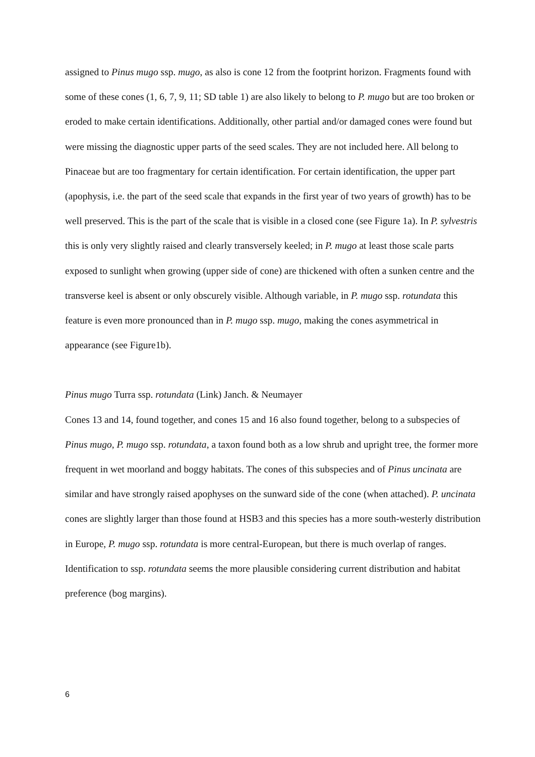assigned to Pinus mugo ssp. mugo, as also is cone 12 from the footprint horizon. Fragments found with some of these cones (1, 6, 7, 9, 11; SD table 1) are also likely to belong to P. mugo but are too broken or eroded to make certain identifications. Additionally, other partial and/or damaged cones were found but were missing the diagnostic upper parts of the seed scales. They are not included here. All belong to Pinaceae but are too fragmentary for certain identification. For certain identification, the upper part (apophysis, i.e. the part of the seed scale that expands in the first year of two years of growth) has to be well preserved. This is the part of the scale that is visible in a closed cone (see Figure 1a). In P. sylvestris this is only very slightly raised and clearly transversely keeled; in P. mugo at least those scale parts exposed to sunlight when growing (upper side of cone) are thickened with often a sunken centre and the transverse keel is absent or only obscurely visible. Although variable, in P. mugo ssp. rotundata this feature is even more pronounced than in P. mugo ssp. mugo, making the cones asymmetrical in appearance (see Figure1b).
Pinus mugo Turra ssp. rotundata (Link) Janch. & Neumayer
Cones 13 and 14, found together, and cones 15 and 16 also found together, belong to a subspecies of Pinus mugo, P. mugo ssp. rotundata, a taxon found both as a low shrub and upright tree, the former more frequent in wet moorland and boggy habitats. The cones of this subspecies and of Pinus uncinata are similar and have strongly raised apophyses on the sunward side of the cone (when attached). P. uncinata cones are slightly larger than those found at HSB3 and this species has a more south-westerly distribution in Europe, P. mugo ssp. rotundata is more central-European, but there is much overlap of ranges. Identification to ssp. rotundata seems the more plausible considering current distribution and habitat preference (bog margins).
6